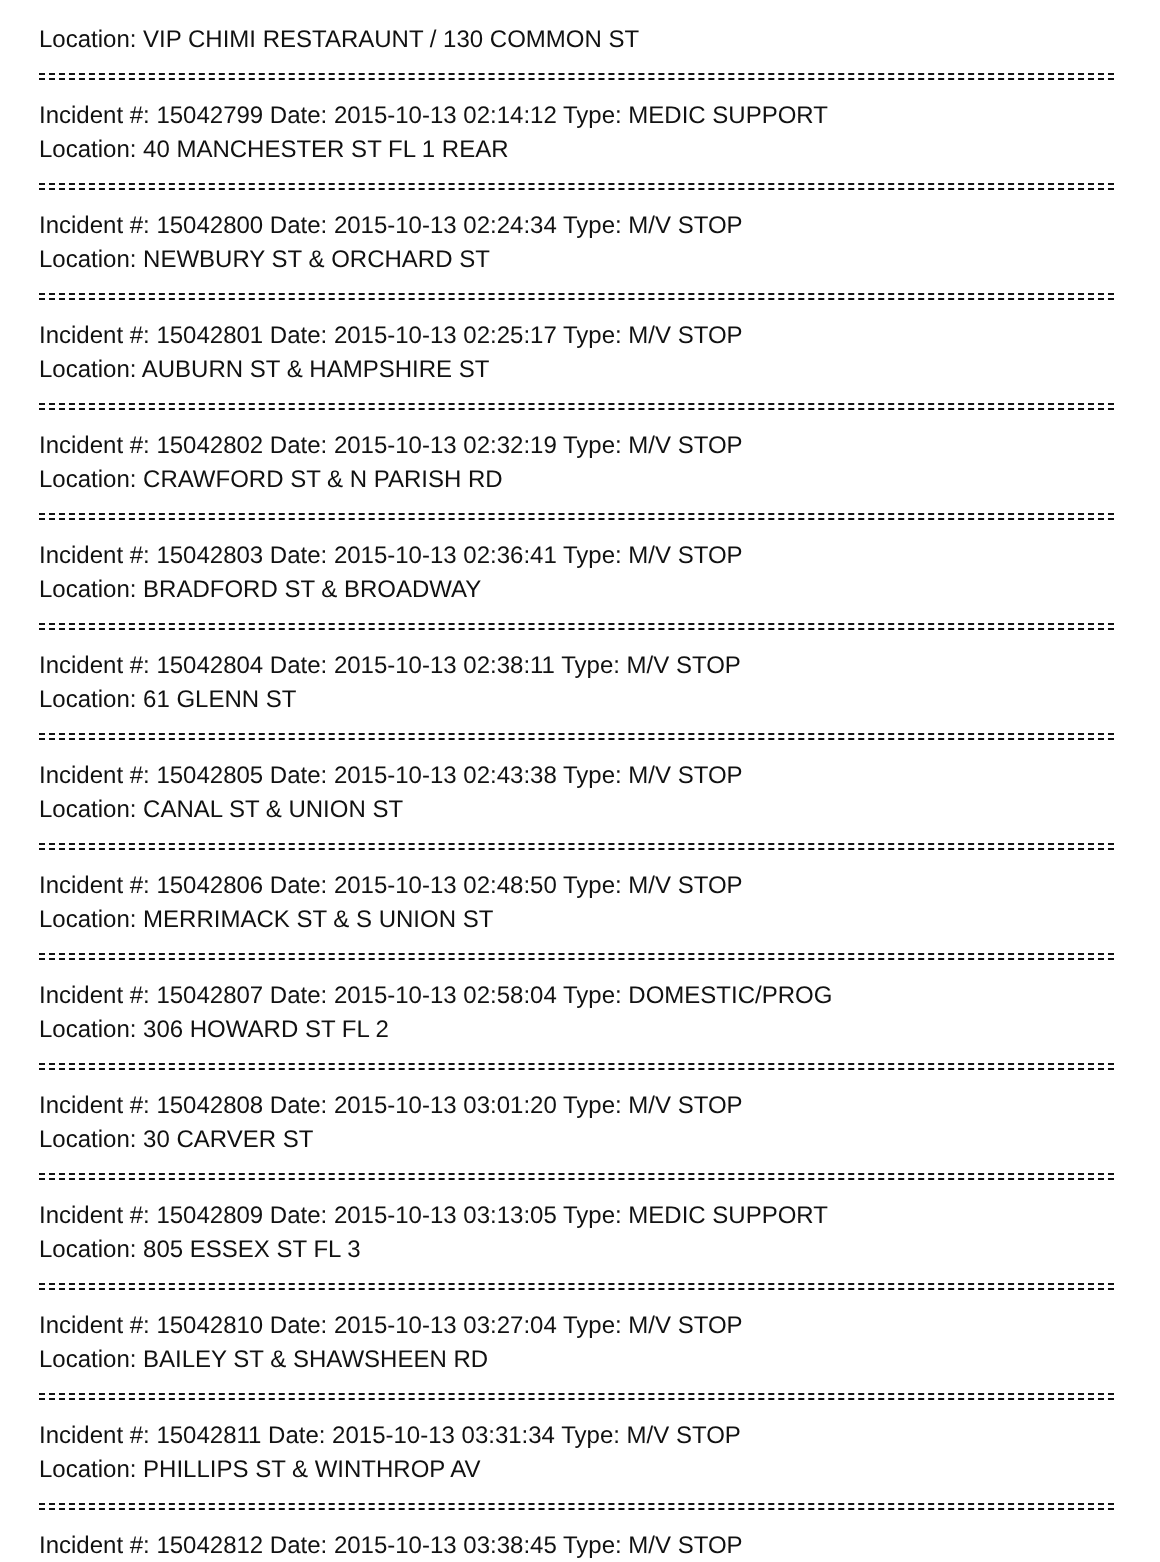Location: VIP CHIMI RESTARAUNT / 130 COMMON ST
Incident #: 15042799 Date: 2015-10-13 02:14:12 Type: MEDIC SUPPORT
Location: 40 MANCHESTER ST FL 1 REAR
Incident #: 15042800 Date: 2015-10-13 02:24:34 Type: M/V STOP
Location: NEWBURY ST & ORCHARD ST
Incident #: 15042801 Date: 2015-10-13 02:25:17 Type: M/V STOP
Location: AUBURN ST & HAMPSHIRE ST
Incident #: 15042802 Date: 2015-10-13 02:32:19 Type: M/V STOP
Location: CRAWFORD ST & N PARISH RD
Incident #: 15042803 Date: 2015-10-13 02:36:41 Type: M/V STOP
Location: BRADFORD ST & BROADWAY
Incident #: 15042804 Date: 2015-10-13 02:38:11 Type: M/V STOP
Location: 61 GLENN ST
Incident #: 15042805 Date: 2015-10-13 02:43:38 Type: M/V STOP
Location: CANAL ST & UNION ST
Incident #: 15042806 Date: 2015-10-13 02:48:50 Type: M/V STOP
Location: MERRIMACK ST & S UNION ST
Incident #: 15042807 Date: 2015-10-13 02:58:04 Type: DOMESTIC/PROG
Location: 306 HOWARD ST FL 2
Incident #: 15042808 Date: 2015-10-13 03:01:20 Type: M/V STOP
Location: 30 CARVER ST
Incident #: 15042809 Date: 2015-10-13 03:13:05 Type: MEDIC SUPPORT
Location: 805 ESSEX ST FL 3
Incident #: 15042810 Date: 2015-10-13 03:27:04 Type: M/V STOP
Location: BAILEY ST & SHAWSHEEN RD
Incident #: 15042811 Date: 2015-10-13 03:31:34 Type: M/V STOP
Location: PHILLIPS ST & WINTHROP AV
Incident #: 15042812 Date: 2015-10-13 03:38:45 Type: M/V STOP